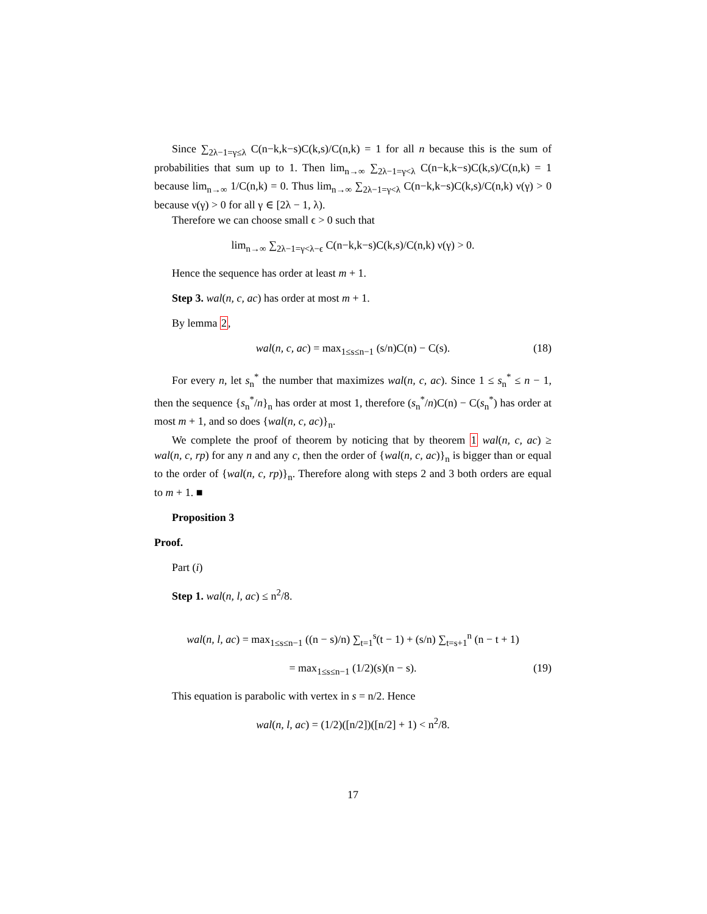Since ∑<sub>2λ−1=γ≤λ</sub> C(n−k,k−s)C(k,s)/C(n,k) = 1 for all n because this is the sum of probabilities that sum up to 1. Then lim<sub>n→∞</sub> ∑<sub>2λ−1=γ<λ</sub> C(n−k,k−s)C(k,s)/C(n,k) = 1 because lim<sub>n→∞</sub> 1/C(n,k) = 0. Thus lim<sub>n→∞</sub> ∑<sub>2λ−1=γ<λ</sub> C(n−k,k−s)C(k,s)/C(n,k) ν(γ) > 0 because ν(γ) > 0 for all γ ∈ [2λ − 1, λ).
Therefore we can choose small ϵ > 0 such that
lim<sub>n→∞</sub> ∑<sub>2λ−1=γ<λ−ϵ</sub> C(n−k,k−s)C(k,s)/C(n,k) ν(γ) > 0.
Hence the sequence has order at least m + 1.
Step 3. wal(n, c, ac) has order at most m + 1.
By lemma 2,
wal(n, c, ac) = max<sub>1≤s≤n−1</sub> (s/n)C(n) − C(s). (18)
For every n, let s<sub>n</sub><sup>*</sup> the number that maximizes wal(n, c, ac). Since 1 ≤ s<sub>n</sub><sup>*</sup> ≤ n − 1, then the sequence {s<sub>n</sub><sup>*</sup>/n}<sub>n</sub> has order at most 1, therefore (s<sub>n</sub><sup>*</sup>/n)C(n) − C(s<sub>n</sub><sup>*</sup>) has order at most m + 1, and so does {wal(n, c, ac)}<sub>n</sub>.
We complete the proof of theorem by noticing that by theorem 1 wal(n, c, ac) ≥ wal(n, c, rp) for any n and any c, then the order of {wal(n, c, ac)}<sub>n</sub> is bigger than or equal to the order of {wal(n, c, rp)}<sub>n</sub>. Therefore along with steps 2 and 3 both orders are equal to m + 1. ■
Proposition 3
Proof.
Part (i)
Step 1. wal(n, l, ac) ≤ n<sup>2</sup>/8.
wal(n, l, ac) = max<sub>1≤s≤n−1</sub> ((n − s)/n) ∑<sub>t=1</sub><sup>s</sup>(t − 1) + (s/n) ∑<sub>t=s+1</sub><sup>n</sup> (n − t + 1)
= max<sub>1≤s≤n−1</sub> (1/2)(s)(n − s). (19)
This equation is parabolic with vertex in s = n/2. Hence
wal(n, l, ac) = (1/2)([n/2])([n/2] + 1) < n<sup>2</sup>/8.
17